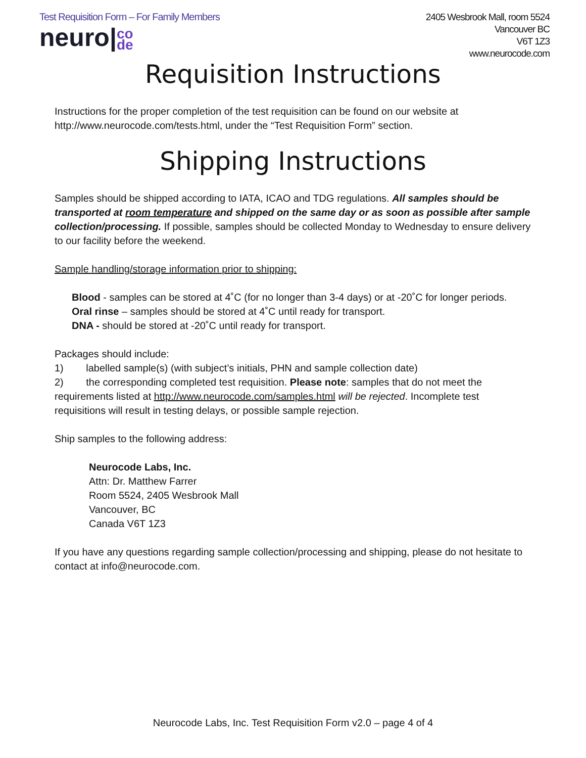Test Requisition Form – For Family Members
neuro|co
de
2405 Wesbrook Mall, room 5524
Vancouver BC
V6T 1Z3
www.neurocode.com
Requisition Instructions
Instructions for the proper completion of the test requisition can be found on our website at http://www.neurocode.com/tests.html, under the “Test Requisition Form” section.
Shipping Instructions
Samples should be shipped according to IATA, ICAO and TDG regulations. All samples should be transported at room temperature and shipped on the same day or as soon as possible after sample collection/processing. If possible, samples should be collected Monday to Wednesday to ensure delivery to our facility before the weekend.
Sample handling/storage information prior to shipping:
Blood - samples can be stored at 4˚C (for no longer than 3-4 days) or at -20˚C for longer periods.
Oral rinse – samples should be stored at 4˚C until ready for transport.
DNA - should be stored at -20˚C until ready for transport.
Packages should include:
1) labelled sample(s) (with subject’s initials, PHN and sample collection date)
2) the corresponding completed test requisition. Please note: samples that do not meet the requirements listed at http://www.neurocode.com/samples.html will be rejected. Incomplete test requisitions will result in testing delays, or possible sample rejection.
Ship samples to the following address:
Neurocode Labs, Inc.
Attn: Dr. Matthew Farrer
Room 5524, 2405 Wesbrook Mall
Vancouver, BC
Canada V6T 1Z3
If you have any questions regarding sample collection/processing and shipping, please do not hesitate to contact at info@neurocode.com.
Neurocode Labs, Inc. Test Requisition Form v2.0 – page 4 of 4